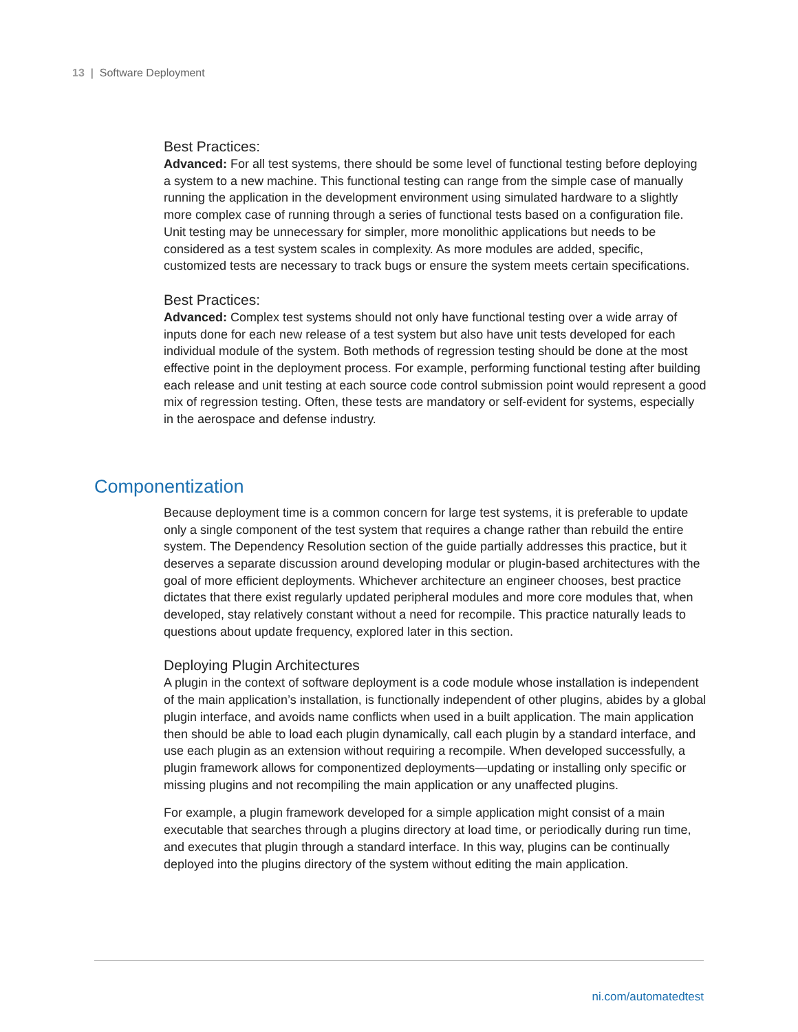13 | Software Deployment
Best Practices:
Advanced: For all test systems, there should be some level of functional testing before deploying a system to a new machine. This functional testing can range from the simple case of manually running the application in the development environment using simulated hardware to a slightly more complex case of running through a series of functional tests based on a configuration file. Unit testing may be unnecessary for simpler, more monolithic applications but needs to be considered as a test system scales in complexity. As more modules are added, specific, customized tests are necessary to track bugs or ensure the system meets certain specifications.
Best Practices:
Advanced: Complex test systems should not only have functional testing over a wide array of inputs done for each new release of a test system but also have unit tests developed for each individual module of the system. Both methods of regression testing should be done at the most effective point in the deployment process. For example, performing functional testing after building each release and unit testing at each source code control submission point would represent a good mix of regression testing. Often, these tests are mandatory or self-evident for systems, especially in the aerospace and defense industry.
Componentization
Because deployment time is a common concern for large test systems, it is preferable to update only a single component of the test system that requires a change rather than rebuild the entire system. The Dependency Resolution section of the guide partially addresses this practice, but it deserves a separate discussion around developing modular or plugin-based architectures with the goal of more efficient deployments. Whichever architecture an engineer chooses, best practice dictates that there exist regularly updated peripheral modules and more core modules that, when developed, stay relatively constant without a need for recompile. This practice naturally leads to questions about update frequency, explored later in this section.
Deploying Plugin Architectures
A plugin in the context of software deployment is a code module whose installation is independent of the main application’s installation, is functionally independent of other plugins, abides by a global plugin interface, and avoids name conflicts when used in a built application. The main application then should be able to load each plugin dynamically, call each plugin by a standard interface, and use each plugin as an extension without requiring a recompile. When developed successfully, a plugin framework allows for componentized deployments—updating or installing only specific or missing plugins and not recompiling the main application or any unaffected plugins.
For example, a plugin framework developed for a simple application might consist of a main executable that searches through a plugins directory at load time, or periodically during run time, and executes that plugin through a standard interface. In this way, plugins can be continually deployed into the plugins directory of the system without editing the main application.
ni.com/automatedtest